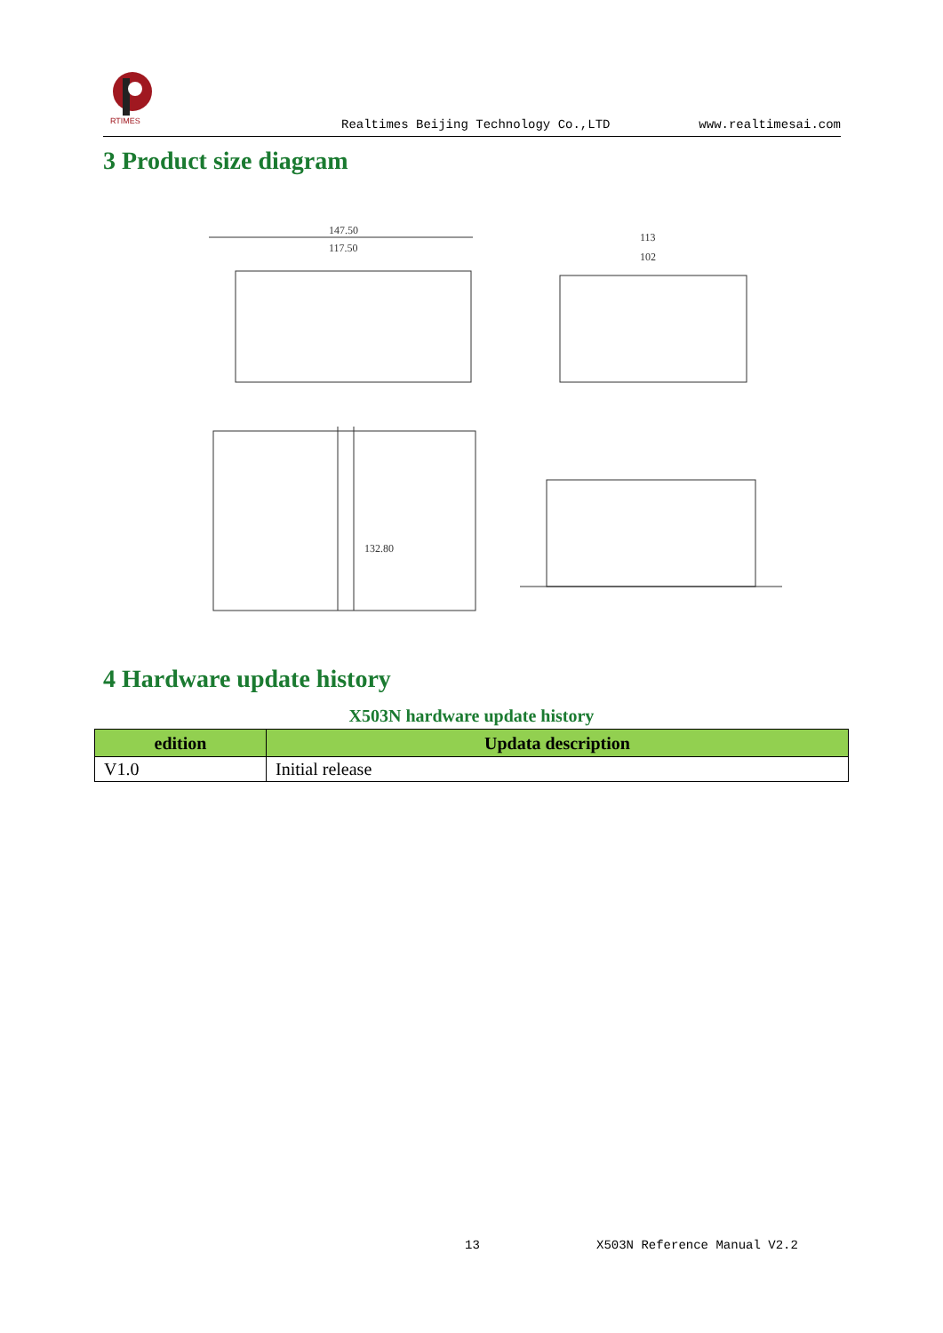RTIMES
Realtimes Beijing Technology Co.,LTD www.realtimesai.com
3 Product size diagram
147.50
117.50
113
102
132.80
4 Hardware update history
X503N hardware update history
| edition | Updata description |
| --- | --- |
| V1.0 | Initial release |
13 X503N Reference Manual V2.2